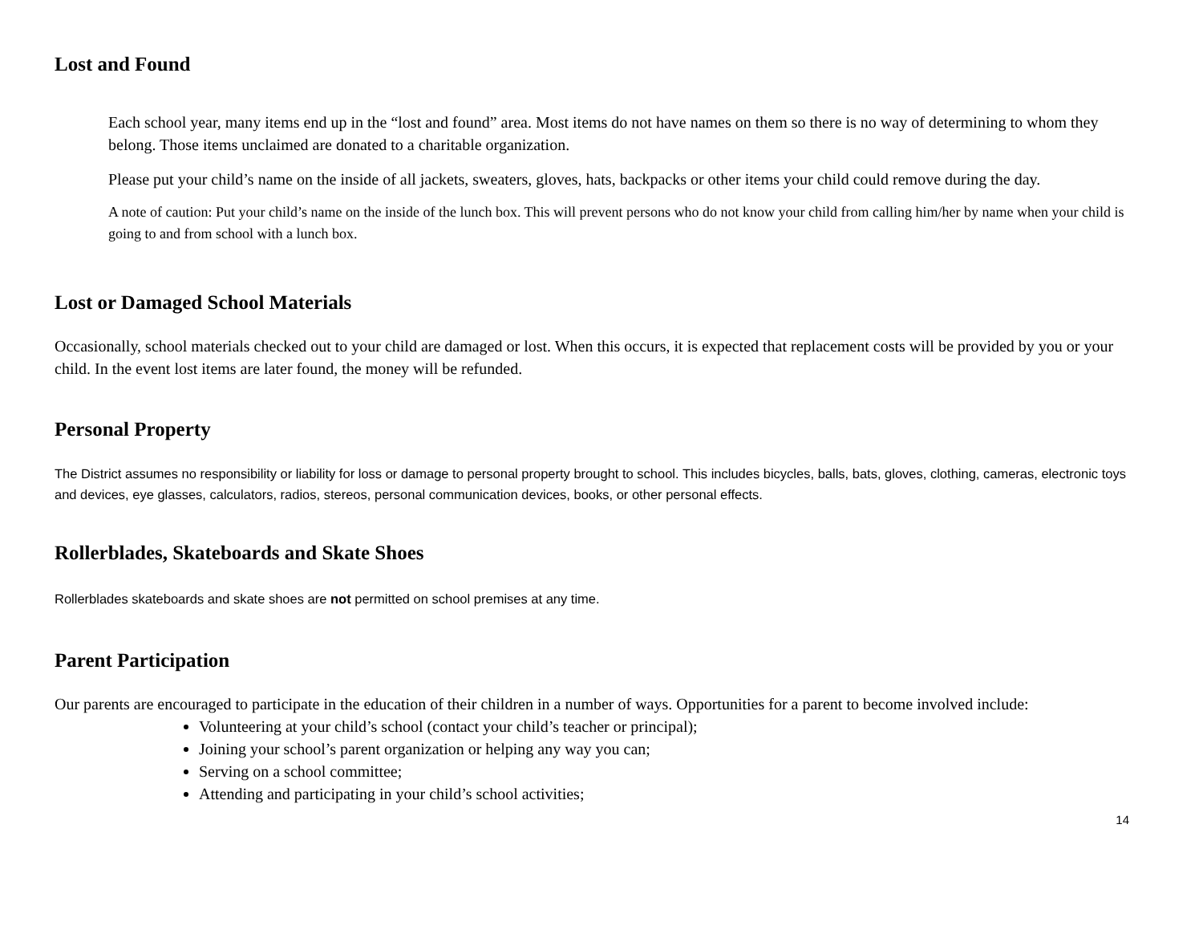Lost and Found
Each school year, many items end up in the “lost and found” area. Most items do not have names on them so there is no way of determining to whom they belong. Those items unclaimed are donated to a charitable organization.
Please put your child’s name on the inside of all jackets, sweaters, gloves, hats, backpacks or other items your child could remove during the day.
A note of caution: Put your child’s name on the inside of the lunch box. This will prevent persons who do not know your child from calling him/her by name when your child is going to and from school with a lunch box.
Lost or Damaged School Materials
Occasionally, school materials checked out to your child are damaged or lost. When this occurs, it is expected that replacement costs will be provided by you or your child. In the event lost items are later found, the money will be refunded.
Personal Property
The District assumes no responsibility or liability for loss or damage to personal property brought to school. This includes bicycles, balls, bats, gloves, clothing, cameras, electronic toys and devices, eye glasses, calculators, radios, stereos, personal communication devices, books, or other personal effects.
Rollerblades, Skateboards and Skate Shoes
Rollerblades skateboards and skate shoes are not permitted on school premises at any time.
Parent Participation
Our parents are encouraged to participate in the education of their children in a number of ways. Opportunities for a parent to become involved include:
Volunteering at your child’s school (contact your child’s teacher or principal);
Joining your school’s parent organization or helping any way you can;
Serving on a school committee;
Attending and participating in your child’s school activities;
14